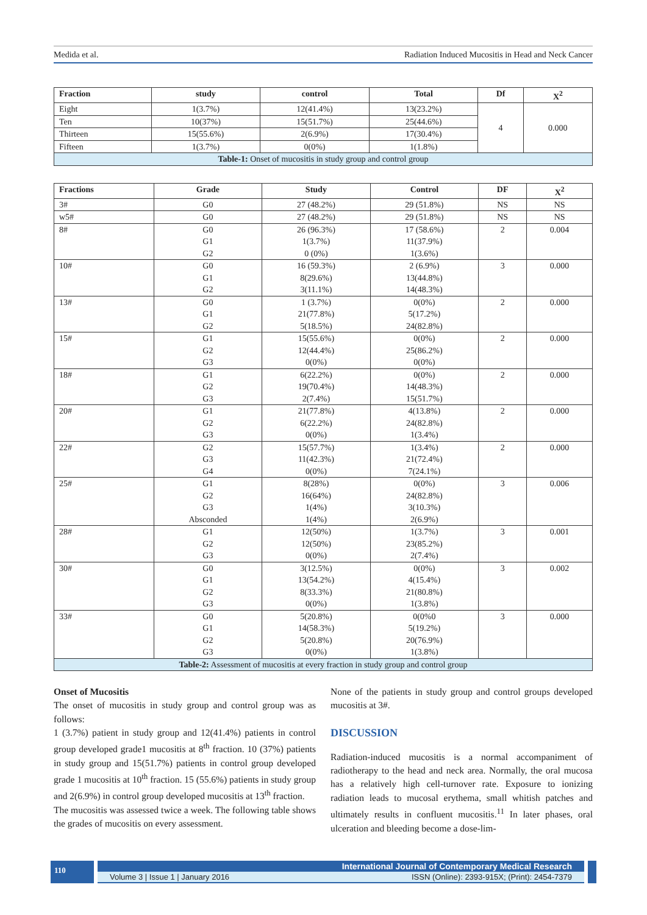Medida et al. Radiation Induced Mucositis in Head and Neck Cancer
| Fraction | study | control | Total | Df | X<sup>2</sup> |
| --- | --- | --- | --- | --- | --- |
| Eight | 1(3.7%) | 12(41.4%) | 13(23.2%) | 4 | 0.000 |
| Ten | 10(37%) | 15(51.7%) | 25(44.6%) | | |
| Thirteen | 15(55.6%) | 2(6.9%) | 17(30.4%) | | |
| Fifteen | 1(3.7%) | 0(0%) | 1(1.8%) | | |
| Table-1: Onset of mucositis in study group and control group | | | | | |
| Fractions | Grade | Study | Control | DF | X<sup>2</sup> |
| --- | --- | --- | --- | --- | --- |
| 3# | G0 | 27 (48.2%) | 29 (51.8%) | NS | NS |
| w5# | G0 | 27 (48.2%) | 29 (51.8%) | NS | NS |
| 8# | G0 G1 G2 | 26 (96.3%) 1(3.7%) 0 (0%) | 17 (58.6%) 11(37.9%) 1(3.6%) | 2 | 0.004 |
| 10# | G0 G1 G2 | 16 (59.3%) 8(29.6%) 3(11.1%) | 2 (6.9%) 13(44.8%) 14(48.3%) | 3 | 0.000 |
| 13# | G0 G1 G2 | 1 (3.7%) 21(77.8%) 5(18.5%) | 0(0%) 5(17.2%) 24(82.8%) | 2 | 0.000 |
| 15# | G1 G2 G3 | 15(55.6%) 12(44.4%) 0(0%) | 0(0%) 25(86.2%) 0(0%) | 2 | 0.000 |
| 18# | G1 G2 G3 | 6(22.2%) 19(70.4%) 2(7.4%) | 0(0%) 14(48.3%) 15(51.7%) | 2 | 0.000 |
| 20# | G1 G2 G3 | 21(77.8%) 6(22.2%) 0(0%) | 4(13.8%) 24(82.8%) 1(3.4%) | 2 | 0.000 |
| 22# | G2 G3 G4 | 15(57.7%) 11(42.3%) 0(0%) | 1(3.4%) 21(72.4%) 7(24.1%) | 2 | 0.000 |
| 25# | G1 G2 G3 Absconded | 8(28%) 16(64%) 1(4%) 1(4%) | 0(0%) 24(82.8%) 3(10.3%) 2(6.9%) | 3 | 0.006 |
| 28# | G1 G2 G3 | 12(50%) 12(50%) 0(0%) | 1(3.7%) 23(85.2%) 2(7.4%) | 3 | 0.001 |
| 30# | G0 G1 G2 G3 | 3(12.5%) 13(54.2%) 8(33.3%) 0(0%) | 0(0%) 4(15.4%) 21(80.8%) 1(3.8%) | 3 | 0.002 |
| 33# | G0 G1 G2 G3 | 5(20.8%) 14(58.3%) 5(20.8%) 0(0%) | 0(0%0 5(19.2%) 20(76.9%) 1(3.8%) | 3 | 0.000 |
| Table-2: Assessment of mucositis at every fraction in study group and control group | | | | | |
Onset of Mucositis
The onset of mucositis in study group and control group was as follows:
1 (3.7%) patient in study group and 12(41.4%) patients in control group developed grade1 mucositis at 8<sup>th</sup> fraction. 10 (37%) patients in study group and 15(51.7%) patients in control group developed grade 1 mucositis at 10<sup>th</sup> fraction. 15 (55.6%) patients in study group and 2(6.9%) in control group developed mucositis at 13<sup>th</sup> fraction.
The mucositis was assessed twice a week. The following table shows the grades of mucositis on every assessment.
None of the patients in study group and control groups developed mucositis at 3#.
DISCUSSION
Radiation-induced mucositis is a normal accompaniment of radiotherapy to the head and neck area. Normally, the oral mucosa has a relatively high cell-turnover rate. Exposure to ionizing radiation leads to mucosal erythema, small whitish patches and ultimately results in confluent mucositis.<sup>11</sup> In later phases, oral ulceration and bleeding become a dose-lim-
110
International Journal of Contemporary Medical Research
Volume 3 | Issue 1 | January 2016 ISSN (Online): 2393-915X; (Print): 2454-7379